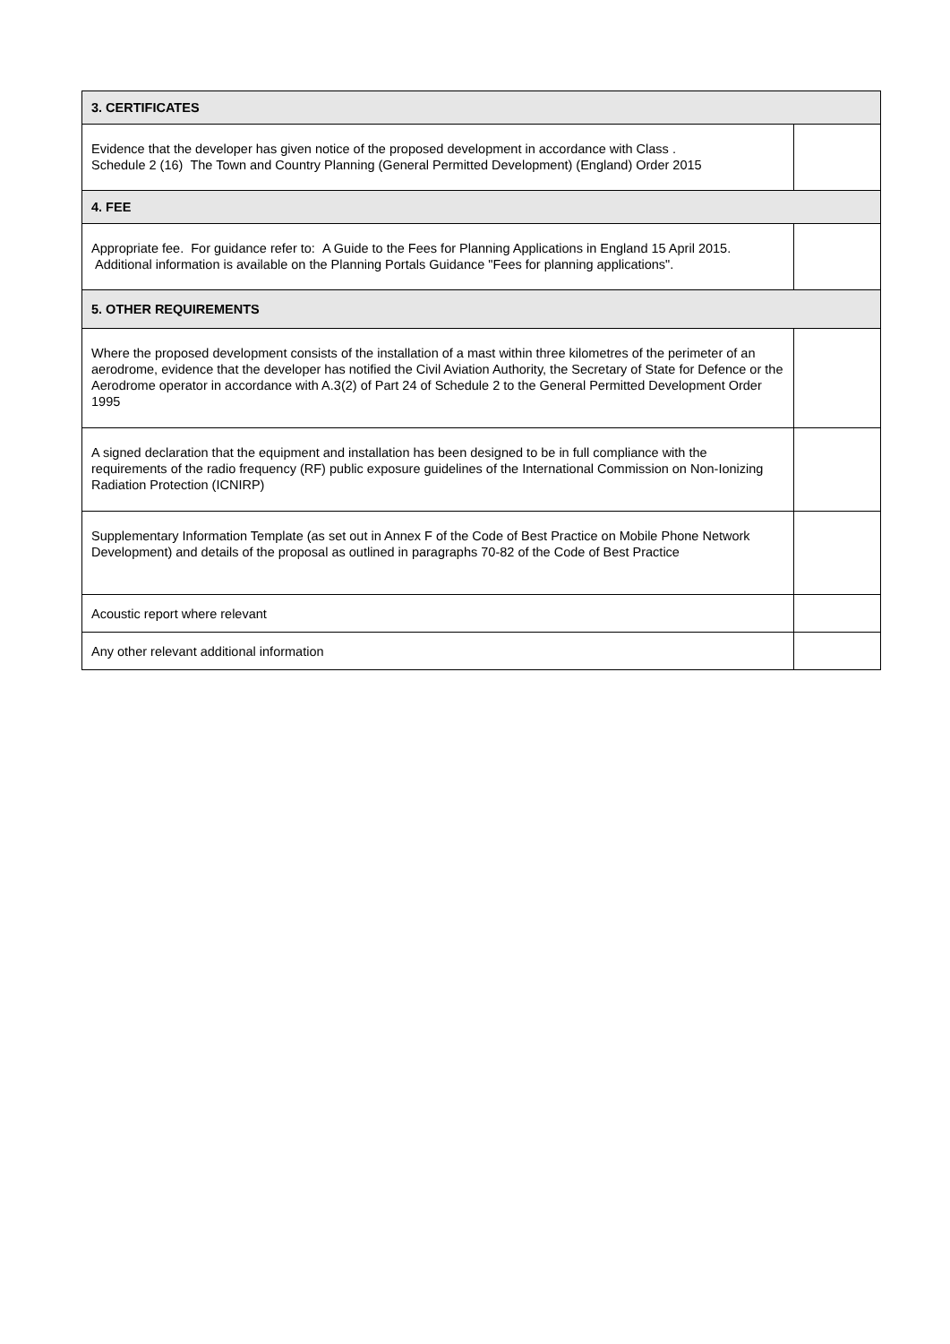| 3. CERTIFICATES | |
| --- | --- |
| Evidence that the developer has given notice of the proposed development in accordance with Class . Schedule 2 (16) The Town and Country Planning (General Permitted Development) (England) Order 2015 | |
| 4. FEE | |
| Appropriate fee. For guidance refer to: A Guide to the Fees for Planning Applications in England 15 April 2015. Additional information is available on the Planning Portals Guidance "Fees for planning applications". | |
| 5. OTHER REQUIREMENTS | |
| Where the proposed development consists of the installation of a mast within three kilometres of the perimeter of an aerodrome, evidence that the developer has notified the Civil Aviation Authority, the Secretary of State for Defence or the Aerodrome operator in accordance with A.3(2) of Part 24 of Schedule 2 to the General Permitted Development Order 1995 | |
| A signed declaration that the equipment and installation has been designed to be in full compliance with the requirements of the radio frequency (RF) public exposure guidelines of the International Commission on Non-Ionizing Radiation Protection (ICNIRP) | |
| Supplementary Information Template (as set out in Annex F of the Code of Best Practice on Mobile Phone Network Development) and details of the proposal as outlined in paragraphs 70-82 of the Code of Best Practice | |
| Acoustic report where relevant | |
| Any other relevant additional information | |